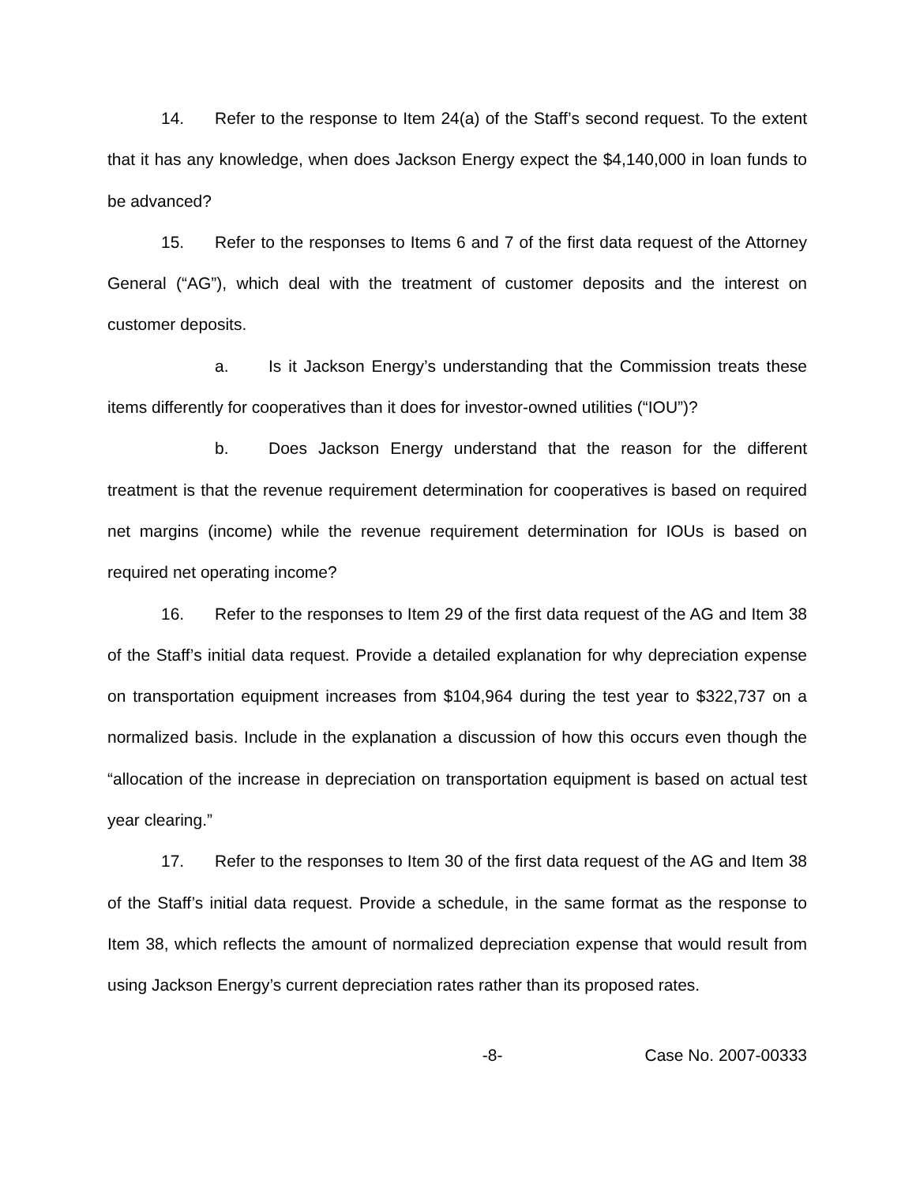14. Refer to the response to Item 24(a) of the Staff’s second request. To the extent that it has any knowledge, when does Jackson Energy expect the $4,140,000 in loan funds to be advanced?
15. Refer to the responses to Items 6 and 7 of the first data request of the Attorney General (“AG”), which deal with the treatment of customer deposits and the interest on customer deposits.
a. Is it Jackson Energy’s understanding that the Commission treats these items differently for cooperatives than it does for investor-owned utilities (“IOU”)?
b. Does Jackson Energy understand that the reason for the different treatment is that the revenue requirement determination for cooperatives is based on required net margins (income) while the revenue requirement determination for IOUs is based on required net operating income?
16. Refer to the responses to Item 29 of the first data request of the AG and Item 38 of the Staff’s initial data request. Provide a detailed explanation for why depreciation expense on transportation equipment increases from $104,964 during the test year to $322,737 on a normalized basis. Include in the explanation a discussion of how this occurs even though the “allocation of the increase in depreciation on transportation equipment is based on actual test year clearing.”
17. Refer to the responses to Item 30 of the first data request of the AG and Item 38 of the Staff’s initial data request. Provide a schedule, in the same format as the response to Item 38, which reflects the amount of normalized depreciation expense that would result from using Jackson Energy’s current depreciation rates rather than its proposed rates.
-8- Case No. 2007-00333